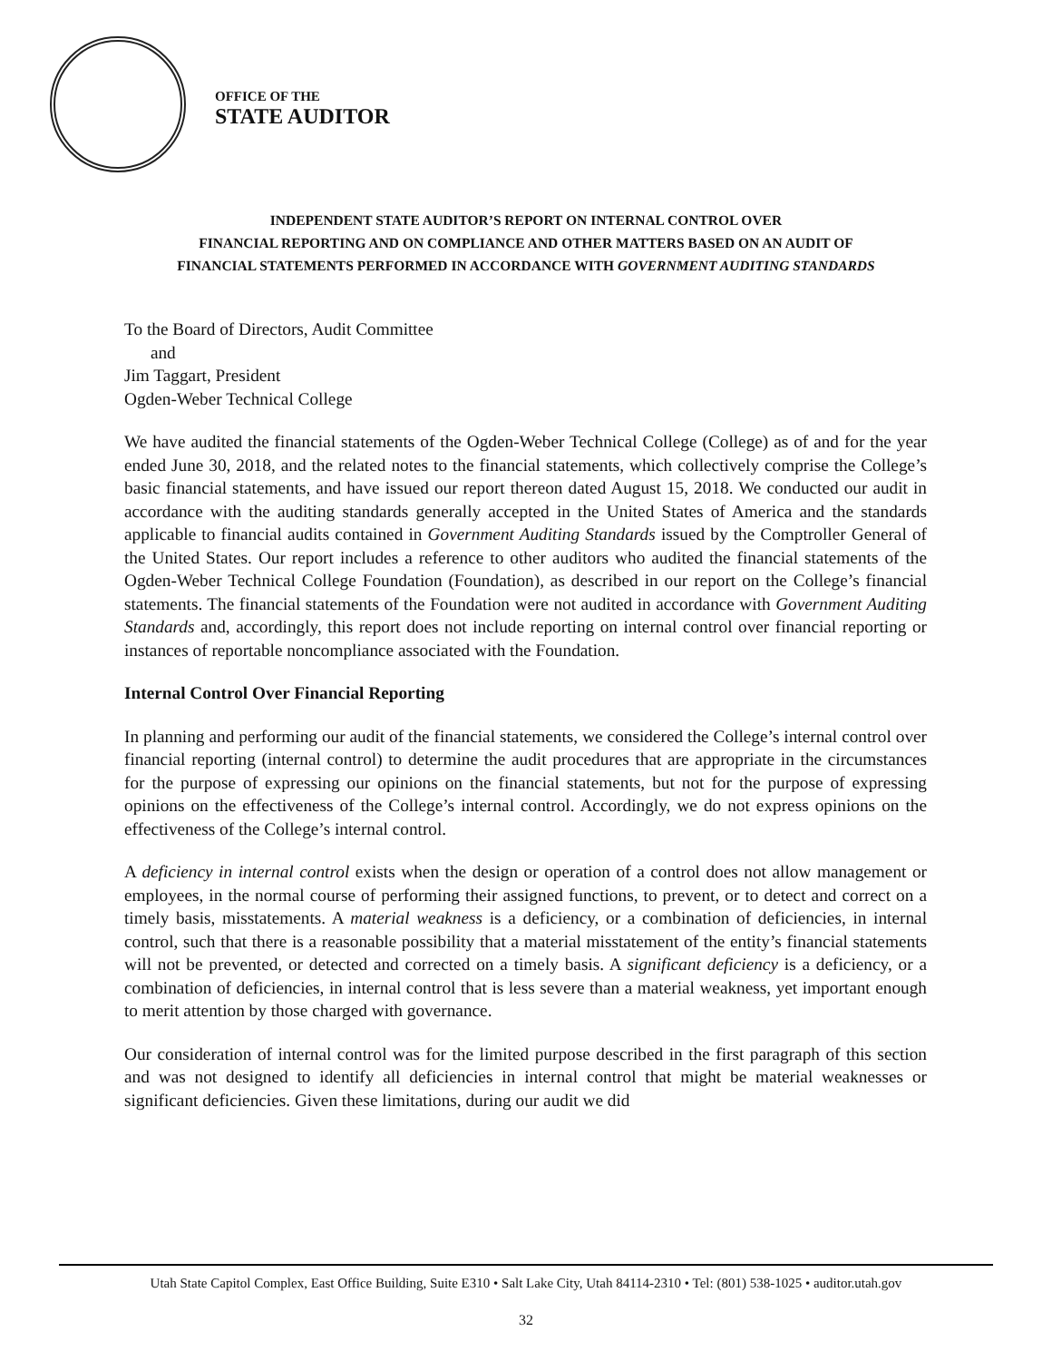OFFICE OF THE
STATE AUDITOR
INDEPENDENT STATE AUDITOR’S REPORT ON INTERNAL CONTROL OVER
FINANCIAL REPORTING AND ON COMPLIANCE AND OTHER MATTERS BASED ON AN AUDIT OF
FINANCIAL STATEMENTS PERFORMED IN ACCORDANCE WITH GOVERNMENT AUDITING STANDARDS
To the Board of Directors, Audit Committee
and
Jim Taggart, President
Ogden-Weber Technical College
We have audited the financial statements of the Ogden-Weber Technical College (College) as of and for the year ended June 30, 2018, and the related notes to the financial statements, which collectively comprise the College’s basic financial statements, and have issued our report thereon dated August 15, 2018. We conducted our audit in accordance with the auditing standards generally accepted in the United States of America and the standards applicable to financial audits contained in Government Auditing Standards issued by the Comptroller General of the United States. Our report includes a reference to other auditors who audited the financial statements of the Ogden-Weber Technical College Foundation (Foundation), as described in our report on the College’s financial statements. The financial statements of the Foundation were not audited in accordance with Government Auditing Standards and, accordingly, this report does not include reporting on internal control over financial reporting or instances of reportable noncompliance associated with the Foundation.
Internal Control Over Financial Reporting
In planning and performing our audit of the financial statements, we considered the College’s internal control over financial reporting (internal control) to determine the audit procedures that are appropriate in the circumstances for the purpose of expressing our opinions on the financial statements, but not for the purpose of expressing opinions on the effectiveness of the College’s internal control. Accordingly, we do not express opinions on the effectiveness of the College’s internal control.
A deficiency in internal control exists when the design or operation of a control does not allow management or employees, in the normal course of performing their assigned functions, to prevent, or to detect and correct on a timely basis, misstatements. A material weakness is a deficiency, or a combination of deficiencies, in internal control, such that there is a reasonable possibility that a material misstatement of the entity’s financial statements will not be prevented, or detected and corrected on a timely basis. A significant deficiency is a deficiency, or a combination of deficiencies, in internal control that is less severe than a material weakness, yet important enough to merit attention by those charged with governance.
Our consideration of internal control was for the limited purpose described in the first paragraph of this section and was not designed to identify all deficiencies in internal control that might be material weaknesses or significant deficiencies. Given these limitations, during our audit we did
Utah State Capitol Complex, East Office Building, Suite E310 • Salt Lake City, Utah 84114-2310 • Tel: (801) 538-1025 • auditor.utah.gov
32